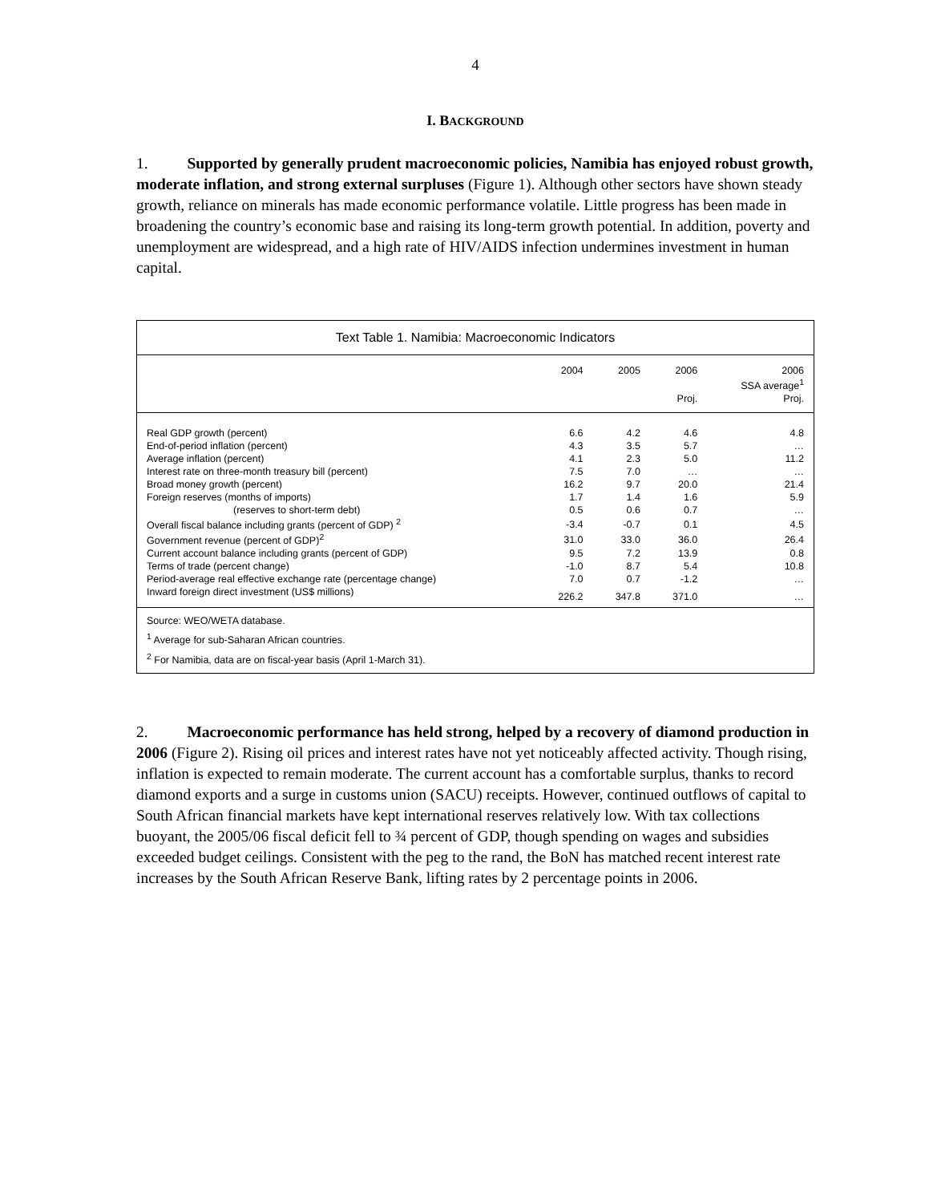4
I. BACKGROUND
1. Supported by generally prudent macroeconomic policies, Namibia has enjoyed robust growth, moderate inflation, and strong external surpluses (Figure 1). Although other sectors have shown steady growth, reliance on minerals has made economic performance volatile. Little progress has been made in broadening the country’s economic base and raising its long-term growth potential. In addition, poverty and unemployment are widespread, and a high rate of HIV/AIDS infection undermines investment in human capital.
Text Table 1. Namibia: Macroeconomic Indicators
| | 2004 | 2005 | 2006 | 2006 |
| --- | --- | --- | --- | --- |
| | | | | SSA average<sup>1</sup> |
| | | | Proj. | Proj. |
| Real GDP growth (percent) | 6.6 | 4.2 | 4.6 | 4.8 |
| End-of-period inflation (percent) | 4.3 | 3.5 | 5.7 | … |
| Average inflation (percent) | 4.1 | 2.3 | 5.0 | 11.2 |
| Interest rate on three-month treasury bill (percent) | 7.5 | 7.0 | … | … |
| Broad money growth (percent) | 16.2 | 9.7 | 20.0 | 21.4 |
| Foreign reserves (months of imports) | 1.7 | 1.4 | 1.6 | 5.9 |
| (reserves to short-term debt) | 0.5 | 0.6 | 0.7 | … |
| Overall fiscal balance including grants (percent of GDP) <sup>2</sup> | -3.4 | -0.7 | 0.1 | 4.5 |
| Government revenue (percent of GDP)<sup>2</sup> | 31.0 | 33.0 | 36.0 | 26.4 |
| Current account balance including grants (percent of GDP) | 9.5 | 7.2 | 13.9 | 0.8 |
| Terms of trade (percent change) | -1.0 | 8.7 | 5.4 | 10.8 |
| Period-average real effective exchange rate (percentage change) | 7.0 | 0.7 | -1.2 | … |
| Inward foreign direct investment (US$ millions) | 226.2 | 347.8 | 371.0 | … |
Source: WEO/WETA database.
<sup>1</sup> Average for sub-Saharan African countries.
<sup>2</sup> For Namibia, data are on fiscal-year basis (April 1-March 31).
2. Macroeconomic performance has held strong, helped by a recovery of diamond production in 2006 (Figure 2). Rising oil prices and interest rates have not yet noticeably affected activity. Though rising, inflation is expected to remain moderate. The current account has a comfortable surplus, thanks to record diamond exports and a surge in customs union (SACU) receipts. However, continued outflows of capital to South African financial markets have kept international reserves relatively low. With tax collections buoyant, the 2005/06 fiscal deficit fell to ¾ percent of GDP, though spending on wages and subsidies exceeded budget ceilings. Consistent with the peg to the rand, the BoN has matched recent interest rate increases by the South African Reserve Bank, lifting rates by 2 percentage points in 2006.